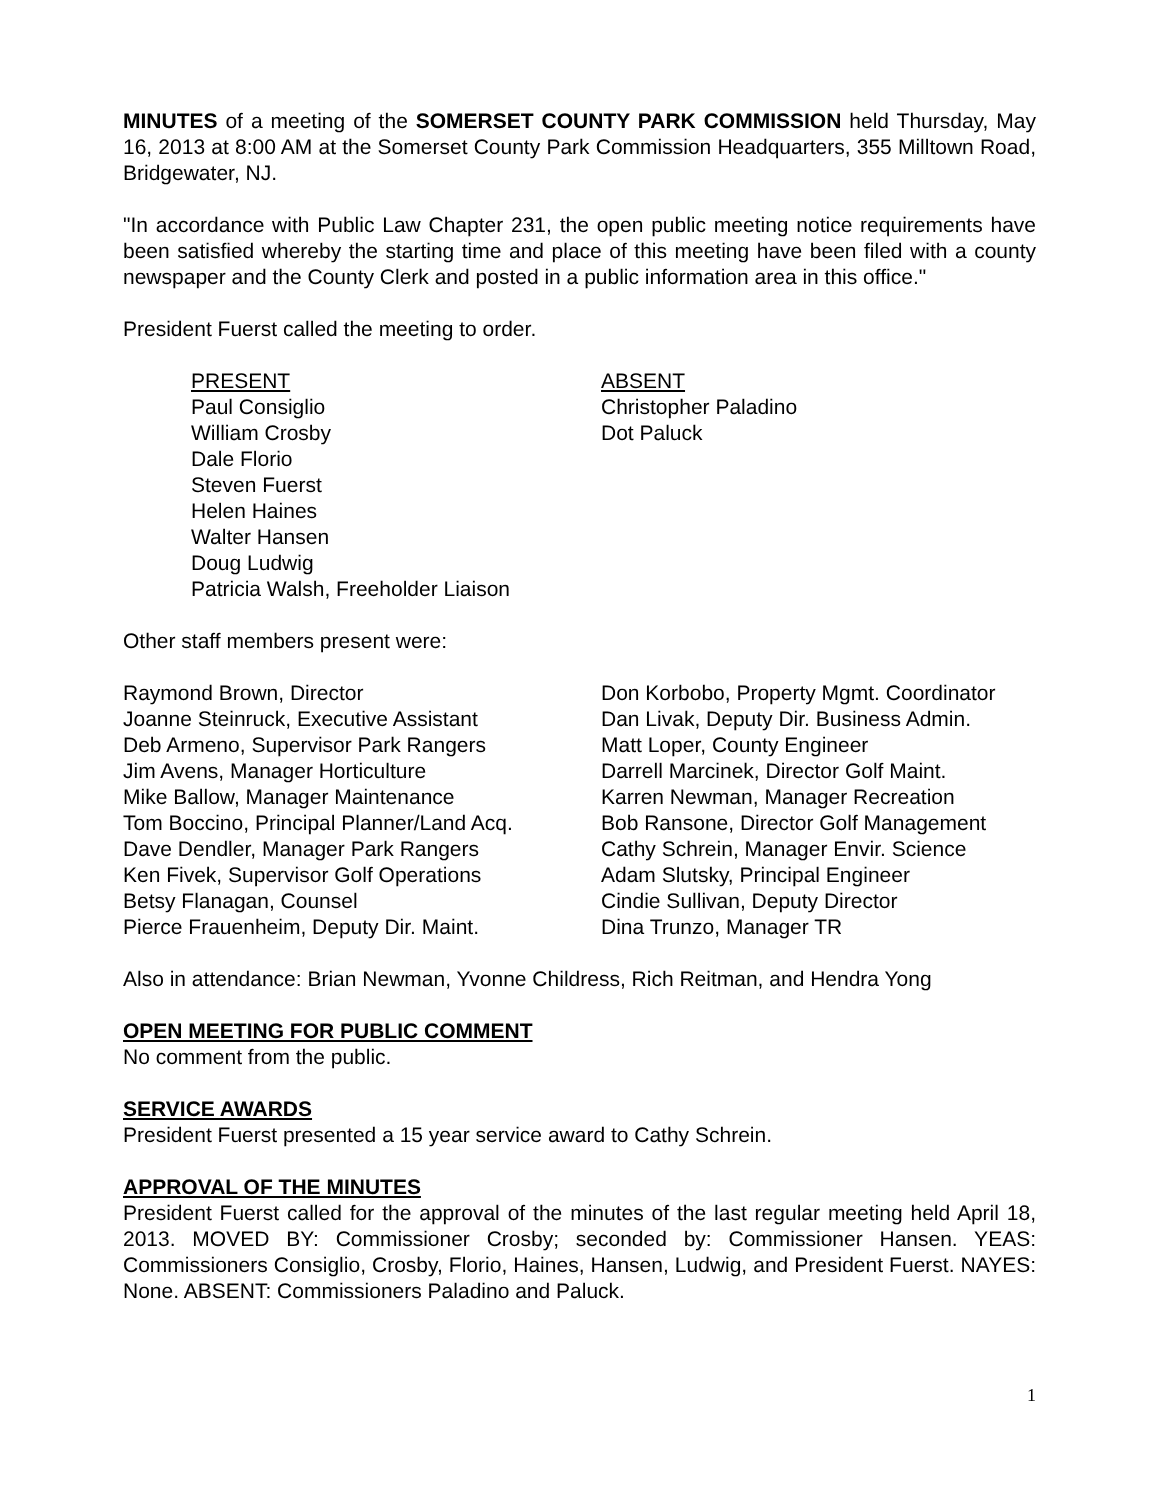MINUTES of a meeting of the SOMERSET COUNTY PARK COMMISSION held Thursday, May 16, 2013 at 8:00 AM at the Somerset County Park Commission Headquarters, 355 Milltown Road, Bridgewater, NJ.
"In accordance with Public Law Chapter 231, the open public meeting notice requirements have been satisfied whereby the starting time and place of this meeting have been filed with a county newspaper and the County Clerk and posted in a public information area in this office."
President Fuerst called the meeting to order.
PRESENT
Paul Consiglio
William Crosby
Dale Florio
Steven Fuerst
Helen Haines
Walter Hansen
Doug Ludwig
Patricia Walsh, Freeholder Liaison
ABSENT
Christopher Paladino
Dot Paluck
Other staff members present were:
Raymond Brown, Director
Joanne Steinruck, Executive Assistant
Deb Armeno, Supervisor Park Rangers
Jim Avens, Manager Horticulture
Mike Ballow, Manager Maintenance
Tom Boccino, Principal Planner/Land Acq.
Dave Dendler, Manager Park Rangers
Ken Fivek, Supervisor Golf Operations
Betsy Flanagan, Counsel
Pierce Frauenheim, Deputy Dir. Maint.
Don Korbobo, Property Mgmt. Coordinator
Dan Livak, Deputy Dir. Business Admin.
Matt Loper, County Engineer
Darrell Marcinek, Director Golf Maint.
Karren Newman, Manager Recreation
Bob Ransone, Director Golf Management
Cathy Schrein, Manager Envir. Science
Adam Slutsky, Principal Engineer
Cindie Sullivan, Deputy Director
Dina Trunzo, Manager TR
Also in attendance: Brian Newman, Yvonne Childress, Rich Reitman, and Hendra Yong
OPEN MEETING FOR PUBLIC COMMENT
No comment from the public.
SERVICE AWARDS
President Fuerst presented a 15 year service award to Cathy Schrein.
APPROVAL OF THE MINUTES
President Fuerst called for the approval of the minutes of the last regular meeting held April 18, 2013. MOVED BY: Commissioner Crosby; seconded by: Commissioner Hansen. YEAS: Commissioners Consiglio, Crosby, Florio, Haines, Hansen, Ludwig, and President Fuerst. NAYES: None. ABSENT: Commissioners Paladino and Paluck.
1